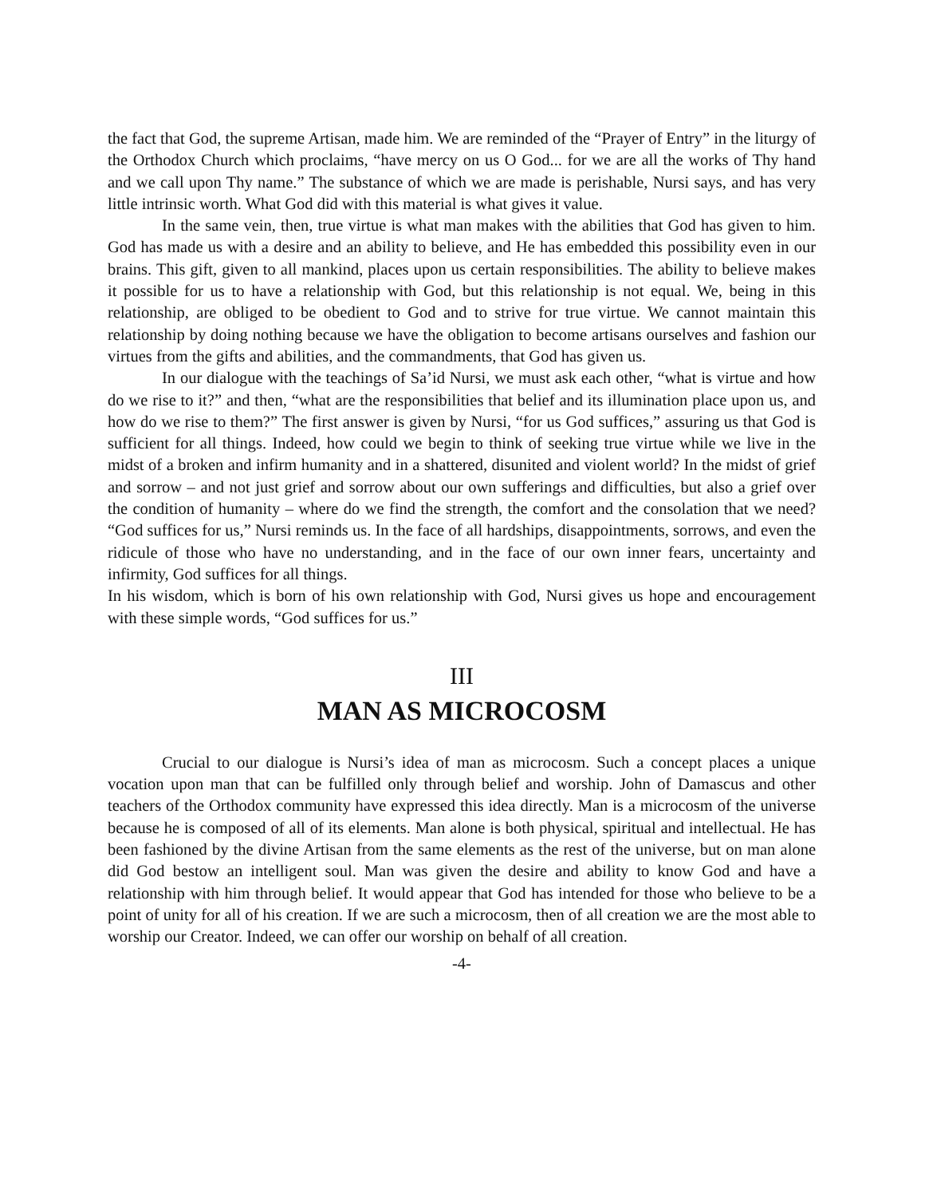the fact that God, the supreme Artisan, made him. We are reminded of the “Prayer of Entry” in the liturgy of the Orthodox Church which proclaims, “have mercy on us O God... for we are all the works of Thy hand and we call upon Thy name.” The substance of which we are made is perishable, Nursi says, and has very little intrinsic worth. What God did with this material is what gives it value.
In the same vein, then, true virtue is what man makes with the abilities that God has given to him. God has made us with a desire and an ability to believe, and He has embedded this possibility even in our brains. This gift, given to all mankind, places upon us certain responsibilities. The ability to believe makes it possible for us to have a relationship with God, but this relationship is not equal. We, being in this relationship, are obliged to be obedient to God and to strive for true virtue. We cannot maintain this relationship by doing nothing because we have the obligation to become artisans ourselves and fashion our virtues from the gifts and abilities, and the commandments, that God has given us.
In our dialogue with the teachings of Sa’id Nursi, we must ask each other, “what is virtue and how do we rise to it?” and then, “what are the responsibilities that belief and its illumination place upon us, and how do we rise to them?” The first answer is given by Nursi, “for us God suffices,” assuring us that God is sufficient for all things. Indeed, how could we begin to think of seeking true virtue while we live in the midst of a broken and infirm humanity and in a shattered, disunited and violent world? In the midst of grief and sorrow – and not just grief and sorrow about our own sufferings and difficulties, but also a grief over the condition of humanity – where do we find the strength, the comfort and the consolation that we need? “God suffices for us,” Nursi reminds us. In the face of all hardships, disappointments, sorrows, and even the ridicule of those who have no understanding, and in the face of our own inner fears, uncertainty and infirmity, God suffices for all things.
In his wisdom, which is born of his own relationship with God, Nursi gives us hope and encouragement with these simple words, “God suffices for us.”
III
MAN AS MICROCOSM
Crucial to our dialogue is Nursi’s idea of man as microcosm. Such a concept places a unique vocation upon man that can be fulfilled only through belief and worship. John of Damascus and other teachers of the Orthodox community have expressed this idea directly. Man is a microcosm of the universe because he is composed of all of its elements. Man alone is both physical, spiritual and intellectual. He has been fashioned by the divine Artisan from the same elements as the rest of the universe, but on man alone did God bestow an intelligent soul. Man was given the desire and ability to know God and have a relationship with him through belief. It would appear that God has intended for those who believe to be a point of unity for all of his creation. If we are such a microcosm, then of all creation we are the most able to worship our Creator. Indeed, we can offer our worship on behalf of all creation.
-4-